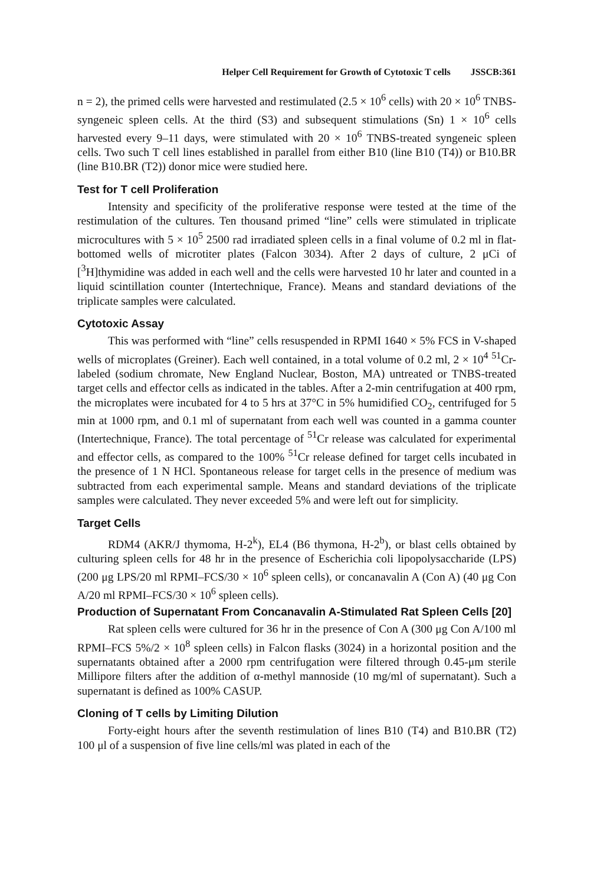Helper Cell Requirement for Growth of Cytotoxic T cells JSSCB:361
n = 2), the primed cells were harvested and restimulated (2.5 × 10<sup>6</sup> cells) with 20 × 10<sup>6</sup> TNBS-syngeneic spleen cells. At the third (S3) and subsequent stimulations (Sn) 1 × 10<sup>6</sup> cells harvested every 9–11 days, were stimulated with 20 × 10<sup>6</sup> TNBS-treated syngeneic spleen cells. Two such T cell lines established in parallel from either B10 (line B10 (T4)) or B10.BR (line B10.BR (T2)) donor mice were studied here.
Test for T cell Proliferation
Intensity and specificity of the proliferative response were tested at the time of the restimulation of the cultures. Ten thousand primed “line” cells were stimulated in triplicate microcultures with 5 × 10<sup>5</sup> 2500 rad irradiated spleen cells in a final volume of 0.2 ml in flat-bottomed wells of microtiter plates (Falcon 3034). After 2 days of culture, 2 μCi of [<sup>3</sup>H]thymidine was added in each well and the cells were harvested 10 hr later and counted in a liquid scintillation counter (Intertechnique, France). Means and standard deviations of the triplicate samples were calculated.
Cytotoxic Assay
This was performed with “line” cells resuspended in RPMI 1640 × 5% FCS in V-shaped wells of microplates (Greiner). Each well contained, in a total volume of 0.2 ml, 2 × 10<sup>4</sup> <sup>51</sup>Cr-labeled (sodium chromate, New England Nuclear, Boston, MA) untreated or TNBS-treated target cells and effector cells as indicated in the tables. After a 2-min centrifugation at 400 rpm, the microplates were incubated for 4 to 5 hrs at 37°C in 5% humidified CO<sub>2</sub>, centrifuged for 5 min at 1000 rpm, and 0.1 ml of supernatant from each well was counted in a gamma counter (Intertechnique, France). The total percentage of <sup>51</sup>Cr release was calculated for experimental and effector cells, as compared to the 100% <sup>51</sup>Cr release defined for target cells incubated in the presence of 1 N HCl. Spontaneous release for target cells in the presence of medium was subtracted from each experimental sample. Means and standard deviations of the triplicate samples were calculated. They never exceeded 5% and were left out for simplicity.
Target Cells
RDM4 (AKR/J thymoma, H-2<sup>k</sup>), EL4 (B6 thymona, H-2<sup>b</sup>), or blast cells obtained by culturing spleen cells for 48 hr in the presence of Escherichia coli lipopolysaccharide (LPS) (200 μg LPS/20 ml RPMI–FCS/30 × 10<sup>6</sup> spleen cells), or concanavalin A (Con A) (40 μg Con A/20 ml RPMI–FCS/30 × 10<sup>6</sup> spleen cells).
Production of Supernatant From Concanavalin A-Stimulated Rat Spleen Cells [20]
Rat spleen cells were cultured for 36 hr in the presence of Con A (300 μg Con A/100 ml RPMI–FCS 5%/2 × 10<sup>8</sup> spleen cells) in Falcon flasks (3024) in a horizontal position and the supernatants obtained after a 2000 rpm centrifugation were filtered through 0.45-μm sterile Millipore filters after the addition of α-methyl mannoside (10 mg/ml of supernatant). Such a supernatant is defined as 100% CASUP.
Cloning of T cells by Limiting Dilution
Forty-eight hours after the seventh restimulation of lines B10 (T4) and B10.BR (T2) 100 μl of a suspension of five line cells/ml was plated in each of the